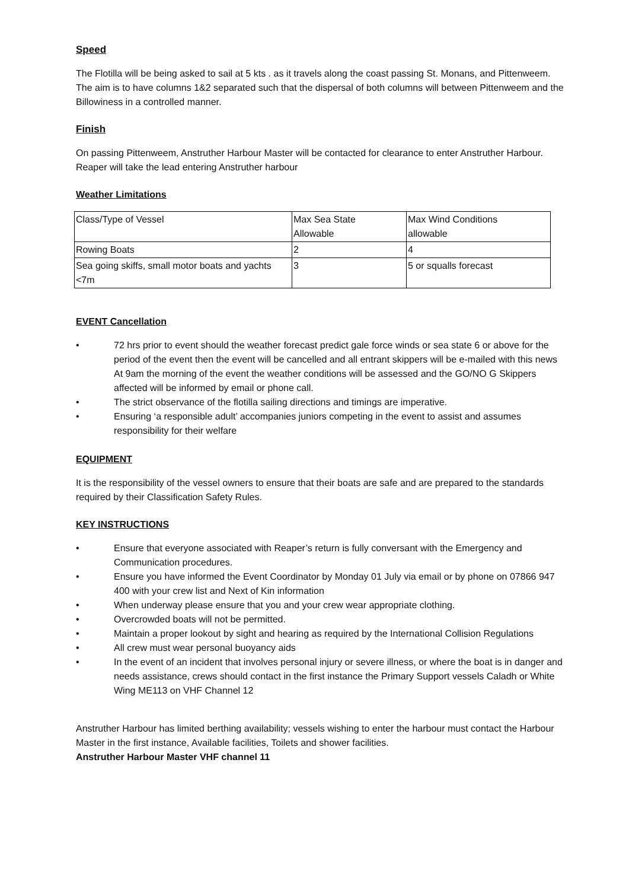Speed
The Flotilla will be being asked to sail at 5 kts . as it travels along the coast passing St. Monans, and Pittenweem. The aim is to have columns 1&2 separated such that the dispersal of both columns will between Pittenweem and the Billowiness in a controlled manner.
Finish
On passing Pittenweem, Anstruther Harbour Master will be contacted for clearance to enter Anstruther Harbour. Reaper will take the lead entering Anstruther harbour
Weather Limitations
| Class/Type of Vessel | Max Sea State Allowable | Max Wind Conditions allowable |
| Rowing Boats | 2 | 4 |
| Sea going skiffs, small motor boats and yachts <7m | 3 | 5 or squalls forecast |
EVENT Cancellation
• 72 hrs prior to event should the weather forecast predict gale force winds or sea state 6 or above for the period of the event then the event will be cancelled and all entrant skippers will be e-mailed with this news At 9am the morning of the event the weather conditions will be assessed and the GO/NO G Skippers affected will be informed by email or phone call.
• The strict observance of the flotilla sailing directions and timings are imperative.
• Ensuring ‘a responsible adult’ accompanies juniors competing in the event to assist and assumes responsibility for their welfare
EQUIPMENT
It is the responsibility of the vessel owners to ensure that their boats are safe and are prepared to the standards required by their Classification Safety Rules.
KEY INSTRUCTIONS
• Ensure that everyone associated with Reaper’s return is fully conversant with the Emergency and Communication procedures.
• Ensure you have informed the Event Coordinator by Monday 01 July via email or by phone on 07866 947 400 with your crew list and Next of Kin information
• When underway please ensure that you and your crew wear appropriate clothing.
• Overcrowded boats will not be permitted.
• Maintain a proper lookout by sight and hearing as required by the International Collision Regulations
• All crew must wear personal buoyancy aids
• In the event of an incident that involves personal injury or severe illness, or where the boat is in danger and needs assistance, crews should contact in the first instance the Primary Support vessels Caladh or White Wing ME113 on VHF Channel 12
Anstruther Harbour has limited berthing availability; vessels wishing to enter the harbour must contact the Harbour Master in the first instance, Available facilities, Toilets and shower facilities.
Anstruther Harbour Master VHF channel 11